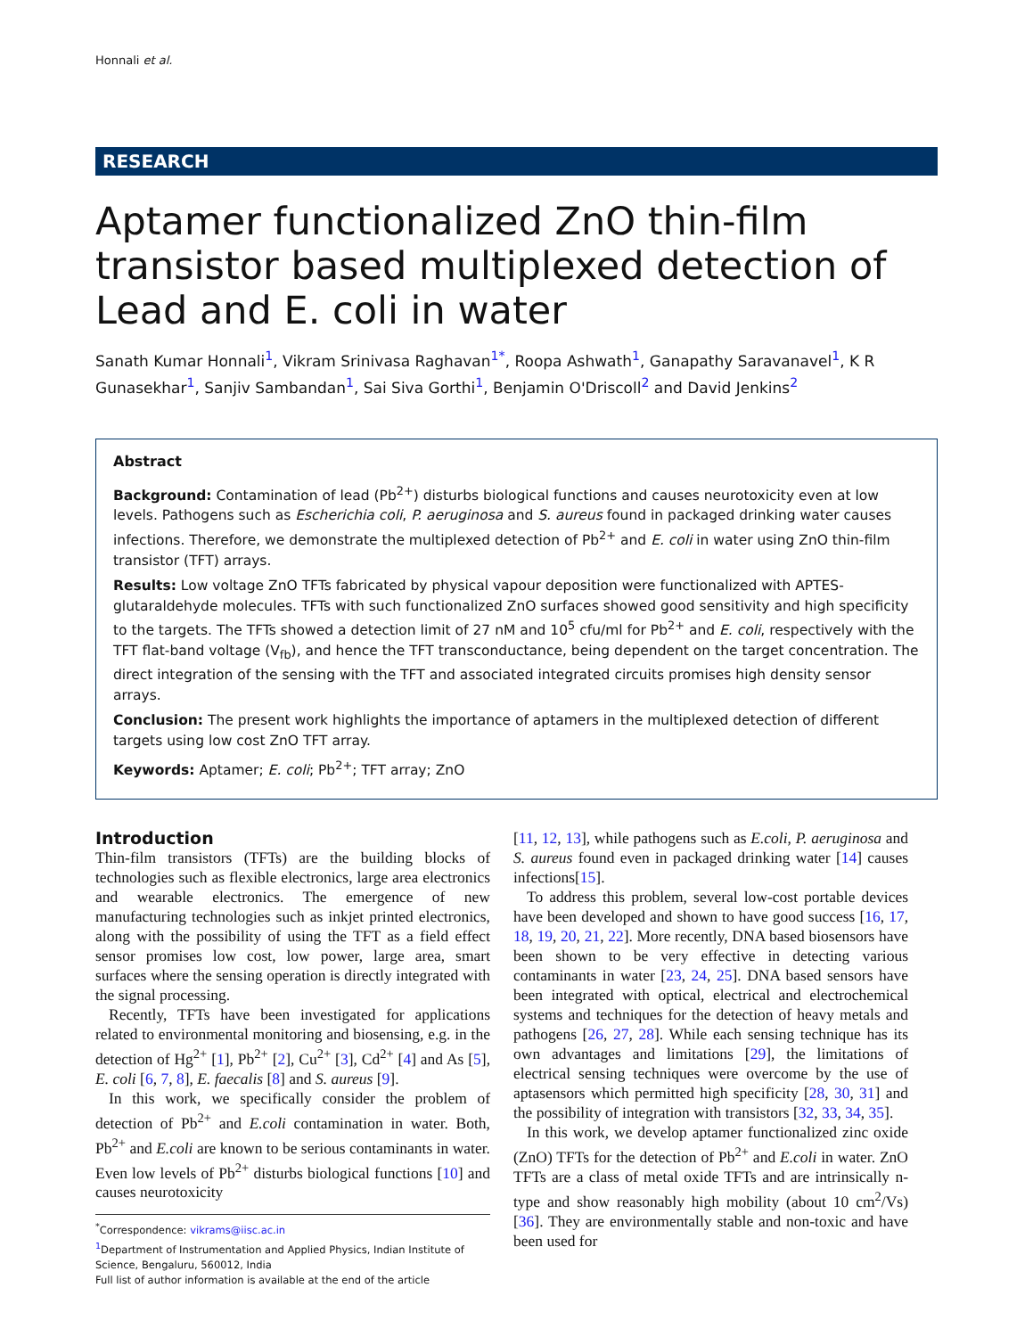Honnali et al.
RESEARCH
Aptamer functionalized ZnO thin-film transistor based multiplexed detection of Lead and E. coli in water
Sanath Kumar Honnali<sup>1</sup>, Vikram Srinivasa Raghavan<sup>1*</sup>, Roopa Ashwath<sup>1</sup>, Ganapathy Saravanavel<sup>1</sup>, K R Gunasekhar<sup>1</sup>, Sanjiv Sambandan<sup>1</sup>, Sai Siva Gorthi<sup>1</sup>, Benjamin O'Driscoll<sup>2</sup> and David Jenkins<sup>2</sup>
Abstract
Background: Contamination of lead (Pb<sup>2+</sup>) disturbs biological functions and causes neurotoxicity even at low levels. Pathogens such as Escherichia coli, P. aeruginosa and S. aureus found in packaged drinking water causes infections. Therefore, we demonstrate the multiplexed detection of Pb<sup>2+</sup> and E. coli in water using ZnO thin-film transistor (TFT) arrays.
Results: Low voltage ZnO TFTs fabricated by physical vapour deposition were functionalized with APTES-glutaraldehyde molecules. TFTs with such functionalized ZnO surfaces showed good sensitivity and high specificity to the targets. The TFTs showed a detection limit of 27 nM and 10<sup>5</sup> cfu/ml for Pb<sup>2+</sup> and E. coli, respectively with the TFT flat-band voltage (V<sub>fb</sub>), and hence the TFT transconductance, being dependent on the target concentration. The direct integration of the sensing with the TFT and associated integrated circuits promises high density sensor arrays.
Conclusion: The present work highlights the importance of aptamers in the multiplexed detection of different targets using low cost ZnO TFT array.
Keywords: Aptamer; E. coli; Pb<sup>2+</sup>; TFT array; ZnO
Introduction
Thin-film transistors (TFTs) are the building blocks of technologies such as flexible electronics, large area electronics and wearable electronics. The emergence of new manufacturing technologies such as inkjet printed electronics, along with the possibility of using the TFT as a field effect sensor promises low cost, low power, large area, smart surfaces where the sensing operation is directly integrated with the signal processing.
Recently, TFTs have been investigated for applications related to environmental monitoring and biosensing, e.g. in the detection of Hg<sup>2+</sup> [1], Pb<sup>2+</sup> [2], Cu<sup>2+</sup> [3], Cd<sup>2+</sup> [4] and As [5], E. coli [6, 7, 8], E. faecalis [8] and S. aureus [9].
In this work, we specifically consider the problem of detection of Pb<sup>2+</sup> and E.coli contamination in water. Both, Pb<sup>2+</sup> and E.coli are known to be serious contaminants in water. Even low levels of Pb<sup>2+</sup> disturbs biological functions [10] and causes neurotoxicity
<sup>*</sup> Correspondence: vikrams@iisc.ac.in
<sup>1</sup> Department of Instrumentation and Applied Physics, Indian Institute of Science, Bengaluru, 560012, India
Full list of author information is available at the end of the article
[11, 12, 13], while pathogens such as E.coli, P. aeruginosa and S. aureus found even in packaged drinking water [14] causes infections[15].
To address this problem, several low-cost portable devices have been developed and shown to have good success [16, 17, 18, 19, 20, 21, 22]. More recently, DNA based biosensors have been shown to be very effective in detecting various contaminants in water [23, 24, 25]. DNA based sensors have been integrated with optical, electrical and electrochemical systems and techniques for the detection of heavy metals and pathogens [26, 27, 28]. While each sensing technique has its own advantages and limitations [29], the limitations of electrical sensing techniques were overcome by the use of aptasensors which permitted high specificity [28, 30, 31] and the possibility of integration with transistors [32, 33, 34, 35].
In this work, we develop aptamer functionalized zinc oxide (ZnO) TFTs for the detection of Pb<sup>2+</sup> and E.coli in water. ZnO TFTs are a class of metal oxide TFTs and are intrinsically n-type and show reasonably high mobility (about 10 cm<sup>2</sup>/Vs) [36]. They are environmentally stable and non-toxic and have been used for